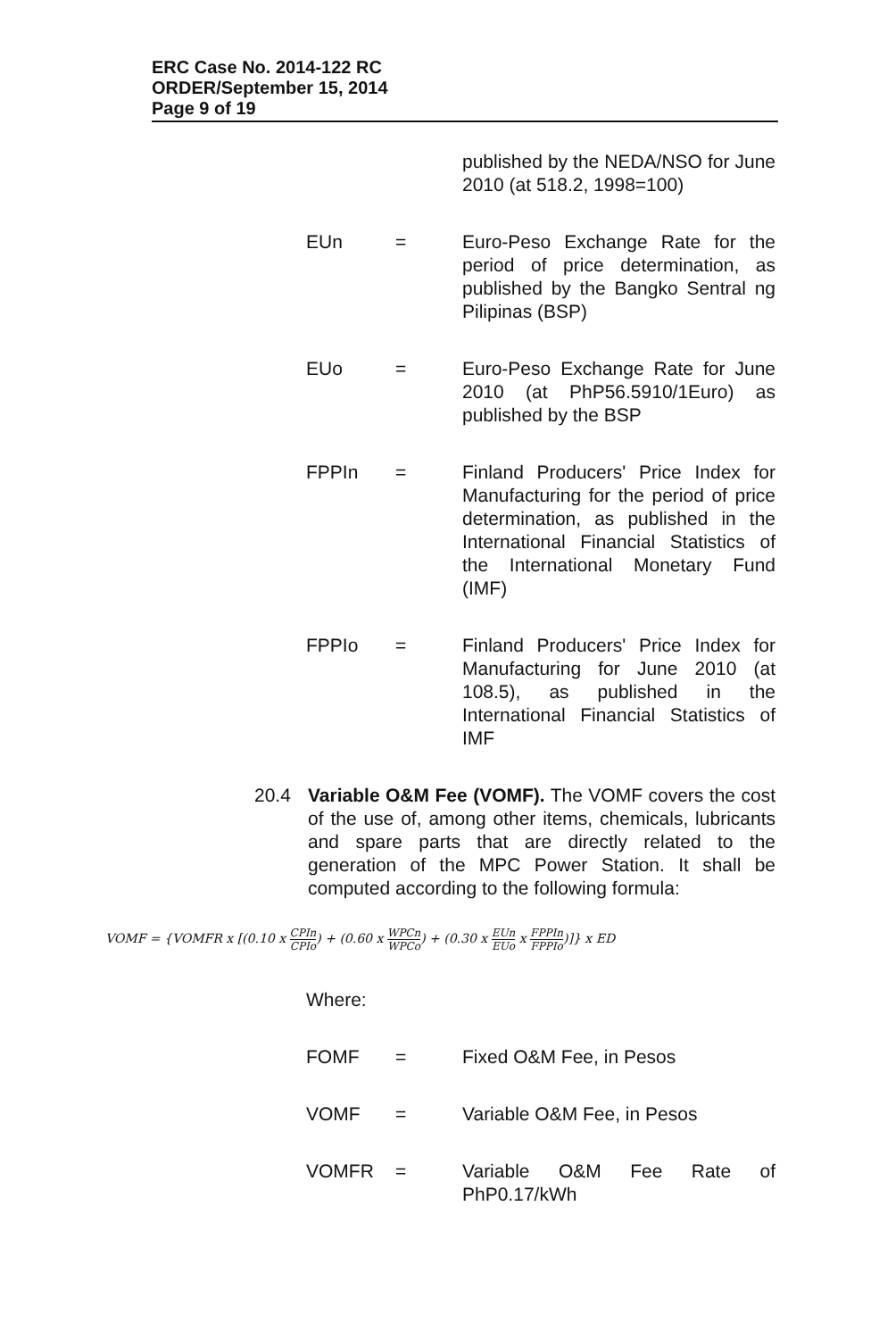ERC Case No. 2014-122 RC
ORDER/September 15, 2014
Page 9 of 19
published by the NEDA/NSO for June 2010 (at 518.2, 1998=100)
EUn = Euro-Peso Exchange Rate for the period of price determination, as published by the Bangko Sentral ng Pilipinas (BSP)
EUo = Euro-Peso Exchange Rate for June 2010 (at PhP56.5910/1Euro) as published by the BSP
FPPIn = Finland Producers' Price Index for Manufacturing for the period of price determination, as published in the International Financial Statistics of the International Monetary Fund (IMF)
FPPIo = Finland Producers' Price Index for Manufacturing for June 2010 (at 108.5), as published in the International Financial Statistics of IMF
20.4 Variable O&M Fee (VOMF). The VOMF covers the cost of the use of, among other items, chemicals, lubricants and spare parts that are directly related to the generation of the MPC Power Station. It shall be computed according to the following formula:
VOMF = {VOMFR x [(0.10 x CPIn CPIo) + (0.60 x WPCn WPCo) + (0.30 x EUn EUo x FPPIn FPPIo)]} x ED
Where:
FOMF = Fixed O&M Fee, in Pesos
VOMF = Variable O&M Fee, in Pesos
VOMFR = Variable O&M Fee Rate of PhP0.17/kWh